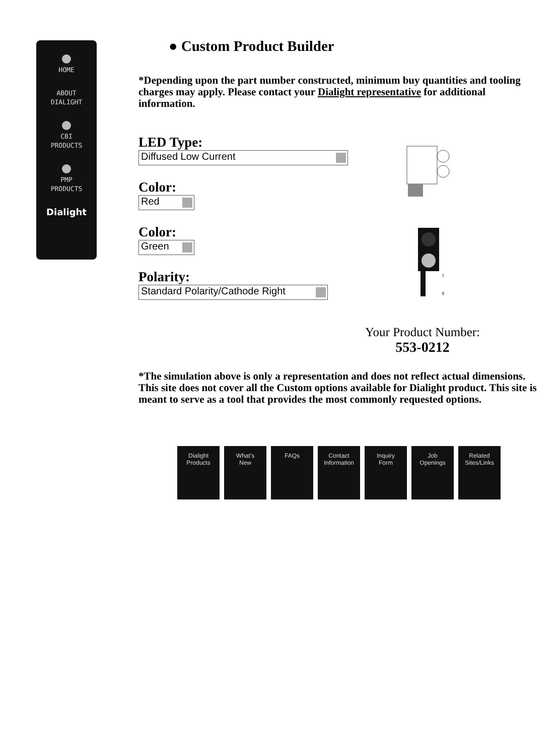HOME
ABOUT
DIALIGHT
CBI
PRODUCTS
PMP
PRODUCTS
Dialight
● Custom Product Builder
*Depending upon the part number constructed, minimum buy quantities and tooling charges may apply. Please contact your Dialight representative for additional information.
LED Type:
Diffused Low Current
Color:
Red
Color:
Green
Polarity:
Standard Polarity/Cathode Right
C
E
Your Product Number:
553-0212
*The simulation above is only a representation and does not reflect actual dimensions. This site does not cover all the Custom options available for Dialight product. This site is meant to serve as a tool that provides the most commonly requested options.
Dialight
Products
What's
New
FAQs Contact
Information
Inquiry
Form
Job
Openings
Related
Sites/Links